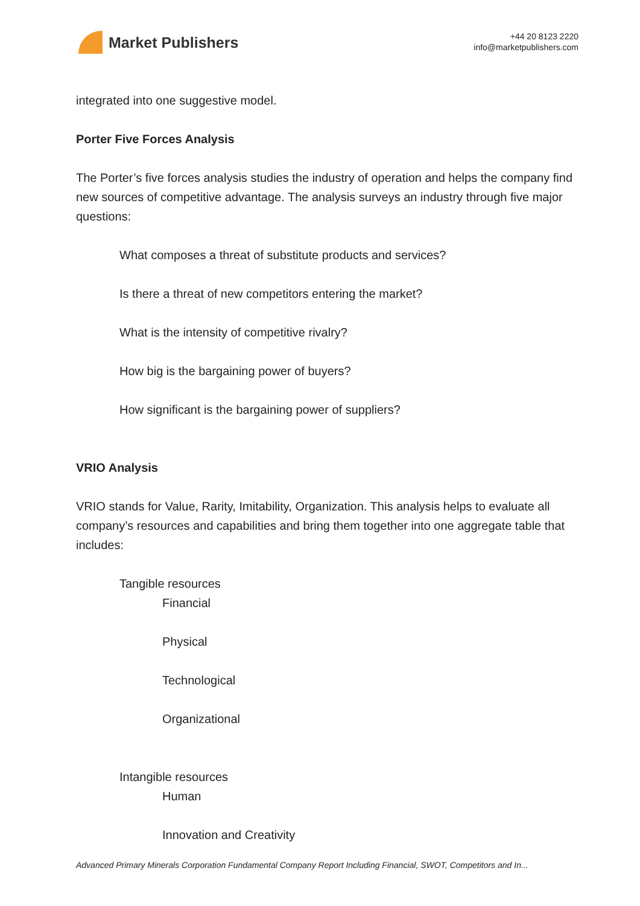Market Publishers
+44 20 8123 2220
info@marketpublishers.com
integrated into one suggestive model.
Porter Five Forces Analysis
The Porter’s five forces analysis studies the industry of operation and helps the company find new sources of competitive advantage. The analysis surveys an industry through five major questions:
What composes a threat of substitute products and services?
Is there a threat of new competitors entering the market?
What is the intensity of competitive rivalry?
How big is the bargaining power of buyers?
How significant is the bargaining power of suppliers?
VRIO Analysis
VRIO stands for Value, Rarity, Imitability, Organization. This analysis helps to evaluate all company’s resources and capabilities and bring them together into one aggregate table that includes:
Tangible resources
Financial
Physical
Technological
Organizational
Intangible resources
Human
Innovation and Creativity
Advanced Primary Minerals Corporation Fundamental Company Report Including Financial, SWOT, Competitors and In...